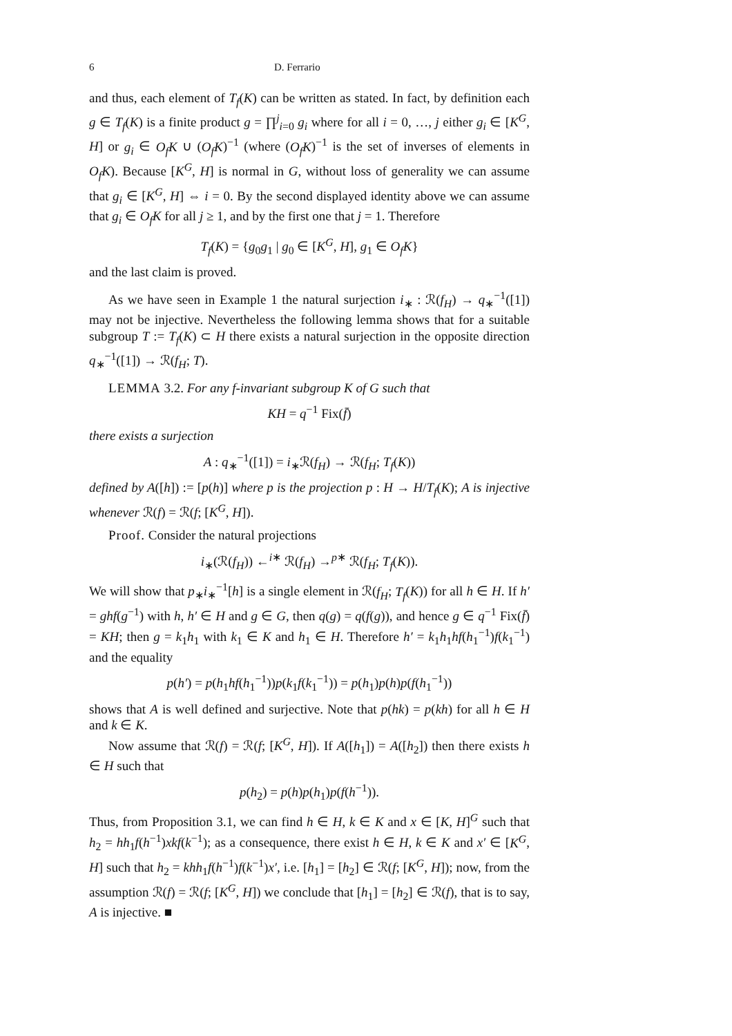6 D. Ferrario
and thus, each element of T<sub>f</sub>(K) can be written as stated. In fact, by definition each g ∈ T<sub>f</sub>(K) is a finite product g = ∏<sup>j</sup><sub>i=0</sub> g<sub>i</sub> where for all i = 0, …, j either g<sub>i</sub> ∈ [K<sup>G</sup>, H] or g<sub>i</sub> ∈ O<sub>f</sub>K ∪ (O<sub>f</sub>K)<sup>−1</sup> (where (O<sub>f</sub>K)<sup>−1</sup> is the set of inverses of elements in O<sub>f</sub>K). Because [K<sup>G</sup>, H] is normal in G, without loss of generality we can assume that g<sub>i</sub> ∈ [K<sup>G</sup>, H] ⇔ i = 0. By the second displayed identity above we can assume that g<sub>i</sub> ∈ O<sub>f</sub>K for all j ≥ 1, and by the first one that j = 1. Therefore
T<sub>f</sub>(K) = {g<sub>0</sub>g<sub>1</sub> | g<sub>0</sub> ∈ [K<sup>G</sup>, H], g<sub>1</sub> ∈ O<sub>f</sub>K}
and the last claim is proved.
As we have seen in Example 1 the natural surjection i<sub>∗</sub> : ℛ(f<sub>H</sub>) → q<sub>∗</sub><sup>−1</sup>([1]) may not be injective. Nevertheless the following lemma shows that for a suitable subgroup T := T<sub>f</sub>(K) ⊂ H there exists a natural surjection in the opposite direction q<sub>∗</sub><sup>−1</sup>([1]) → ℛ(f<sub>H</sub>; T).
LEMMA 3.2. For any f-invariant subgroup K of G such that
KH = q<sup>−1</sup> Fix(f̄)
there exists a surjection
A : q<sub>∗</sub><sup>−1</sup>([1]) = i<sub>∗</sub>ℛ(f<sub>H</sub>) → ℛ(f<sub>H</sub>; T<sub>f</sub>(K))
defined by A([h]) := [p(h)] where p is the projection p : H → H/T<sub>f</sub>(K); A is injective whenever ℛ(f) = ℛ(f; [K<sup>G</sup>, H]).
Proof. Consider the natural projections
i<sub>∗</sub>(ℛ(f<sub>H</sub>)) ←<sup>i∗</sup> ℛ(f<sub>H</sub>) →<sup>p∗</sup> ℛ(f<sub>H</sub>; T<sub>f</sub>(K)).
We will show that p<sub>∗</sub>i<sub>∗</sub><sup>−1</sup>[h] is a single element in ℛ(f<sub>H</sub>; T<sub>f</sub>(K)) for all h ∈ H. If h′ = ghf(g<sup>−1</sup>) with h, h′ ∈ H and g ∈ G, then q(g) = q(f(g)), and hence g ∈ q<sup>−1</sup> Fix(f̄) = KH; then g = k<sub>1</sub>h<sub>1</sub> with k<sub>1</sub> ∈ K and h<sub>1</sub> ∈ H. Therefore h′ = k<sub>1</sub>h<sub>1</sub>hf(h<sub>1</sub><sup>−1</sup>)f(k<sub>1</sub><sup>−1</sup>) and the equality
p(h′) = p(h<sub>1</sub>hf(h<sub>1</sub><sup>−1</sup>))p(k<sub>1</sub>f(k<sub>1</sub><sup>−1</sup>)) = p(h<sub>1</sub>)p(h)p(f(h<sub>1</sub><sup>−1</sup>))
shows that A is well defined and surjective. Note that p(hk) = p(kh) for all h ∈ H and k ∈ K.
Now assume that ℛ(f) = ℛ(f; [K<sup>G</sup>, H]). If A([h<sub>1</sub>]) = A([h<sub>2</sub>]) then there exists h ∈ H such that
p(h<sub>2</sub>) = p(h)p(h<sub>1</sub>)p(f(h<sup>−1</sup>)).
Thus, from Proposition 3.1, we can find h ∈ H, k ∈ K and x ∈ [K, H]<sup>G</sup> such that h<sub>2</sub> = hh<sub>1</sub>f(h<sup>−1</sup>)xkf(k<sup>−1</sup>); as a consequence, there exist h ∈ H, k ∈ K and x′ ∈ [K<sup>G</sup>, H] such that h<sub>2</sub> = khh<sub>1</sub>f(h<sup>−1</sup>)f(k<sup>−1</sup>)x′, i.e. [h<sub>1</sub>] = [h<sub>2</sub>] ∈ ℛ(f; [K<sup>G</sup>, H]); now, from the assumption ℛ(f) = ℛ(f; [K<sup>G</sup>, H]) we conclude that [h<sub>1</sub>] = [h<sub>2</sub>] ∈ ℛ(f), that is to say, A is injective. ■